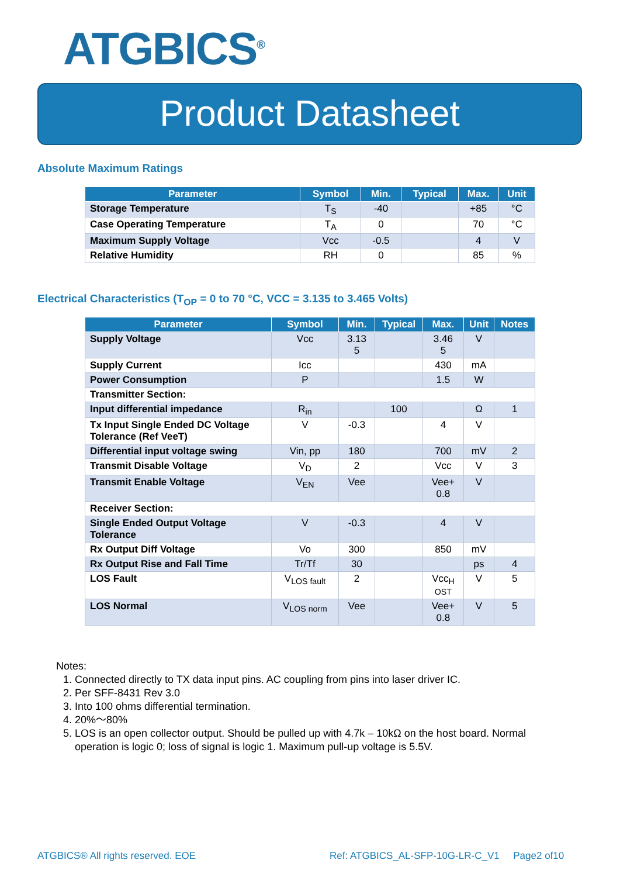ATGBICS<sup>®</sup>
Product Datasheet
Absolute Maximum Ratings
| Parameter | Symbol | Min. | Typical | Max. | Unit |
| --- | --- | --- | --- | --- | --- |
| Storage Temperature | T<sub>S</sub> | -40 | | +85 | °C |
| Case Operating Temperature | T<sub>A</sub> | 0 | | 70 | °C |
| Maximum Supply Voltage | Vcc | -0.5 | | 4 | V |
| Relative Humidity | RH | 0 | | 85 | % |
Electrical Characteristics (T<sub>OP</sub> = 0 to 70 °C, VCC = 3.135 to 3.465 Volts)
| Parameter | Symbol | Min. | Typical | Max. | Unit | Notes |
| --- | --- | --- | --- | --- | --- | --- |
| Supply Voltage | Vcc | 3.13 5 | | 3.46 5 | V | |
| Supply Current | Icc | | | 430 | mA | |
| Power Consumption | P | | | 1.5 | W | |
| Transmitter Section: | | | | | | |
| Input differential impedance | R<sub>in</sub> | | 100 | | Ω | 1 |
| Tx Input Single Ended DC Voltage Tolerance (Ref VeeT) | V | -0.3 | | 4 | V | |
| Differential input voltage swing | Vin, pp | 180 | | 700 | mV | 2 |
| Transmit Disable Voltage | V<sub>D</sub> | 2 | | Vcc | V | 3 |
| Transmit Enable Voltage | V<sub>EN</sub> | Vee | | Vee+ 0.8 | V | |
| Receiver Section: | | | | | | |
| Single Ended Output Voltage Tolerance | V | -0.3 | | 4 | V | |
| Rx Output Diff Voltage | Vo | 300 | | 850 | mV | |
| Rx Output Rise and Fall Time | Tr/Tf | 30 | | | ps | 4 |
| LOS Fault | V<sub>LOS fault</sub> | 2 | | Vcc<sub>H</sub> OST | V | 5 |
| LOS Normal | V<sub>LOS norm</sub> | Vee | | Vee+ 0.8 | V | 5 |
Notes:
1. Connected directly to TX data input pins. AC coupling from pins into laser driver IC.
2. Per SFF-8431 Rev 3.0
3. Into 100 ohms differential termination.
4. 20%～80%
5. LOS is an open collector output. Should be pulled up with 4.7k – 10kΩ on the host board. Normal operation is logic 0; loss of signal is logic 1. Maximum pull-up voltage is 5.5V.
ATGBICS® All rights reserved. EOE
Ref: ATGBICS_AL-SFP-10G-LR-C_V1 Page2 of10